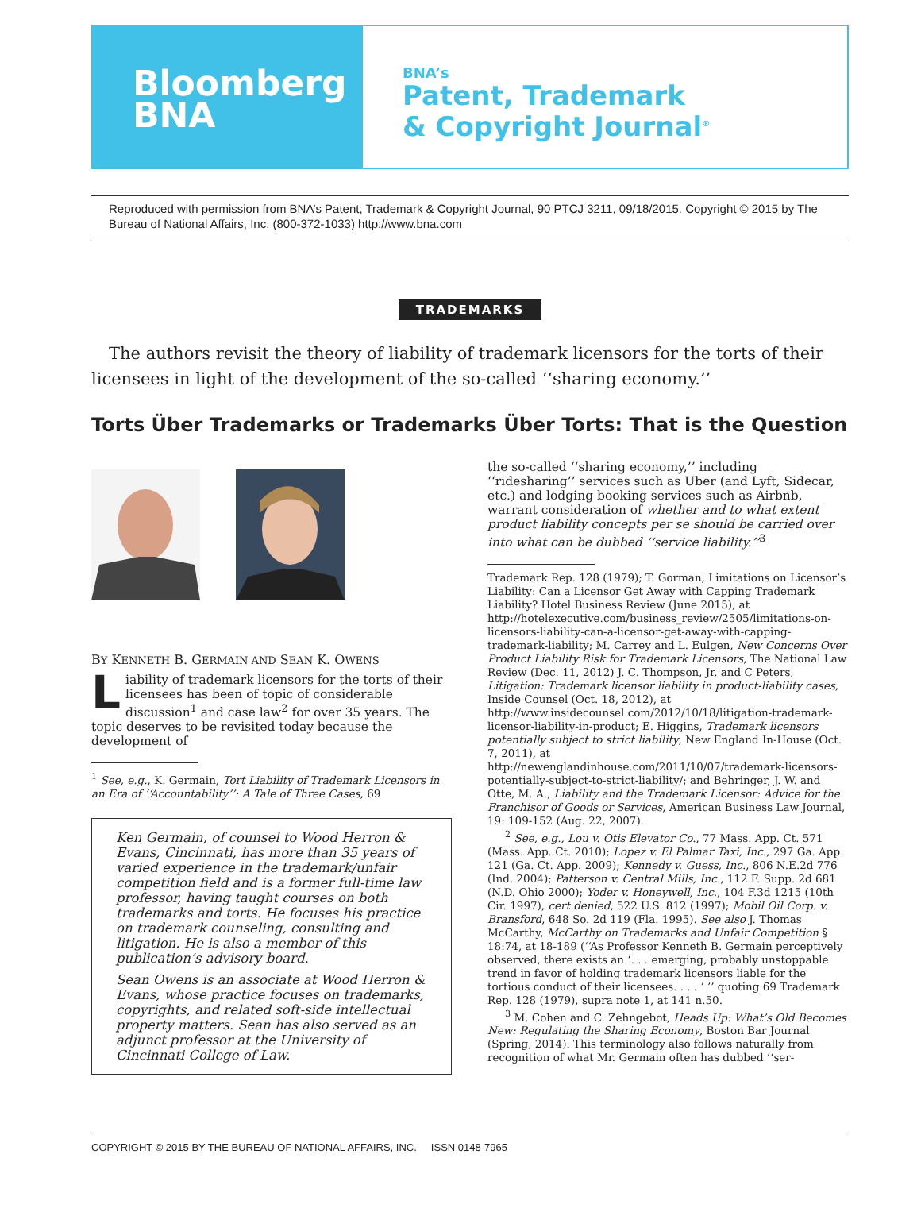Bloomberg
BNA
BNA’s
Patent, Trademark
& Copyright Journal<sup>®</sup>
Reproduced with permission from BNA’s Patent, Trademark & Copyright Journal, 90 PTCJ 3211, 09/18/2015. Copyright © 2015 by The Bureau of National Affairs, Inc. (800-372-1033) http://www.bna.com
TRADEMARKS
The authors revisit the theory of liability of trademark licensors for the torts of their licensees in light of the development of the so-called ‘‘sharing economy.’’
Torts Über Trademarks or Trademarks Über Torts: That is the Question
BY KENNETH B. GERMAIN AND SEAN K. OWENS
Liability of trademark licensors for the torts of their licensees has been of topic of considerable discussion<sup>1</sup> and case law<sup>2</sup> for over 35 years. The topic deserves to be revisited today because the development of
<sup>1</sup> See, e.g., K. Germain, Tort Liability of Trademark Licensors in an Era of ‘‘Accountability’’: A Tale of Three Cases, 69
Ken Germain, of counsel to Wood Herron & Evans, Cincinnati, has more than 35 years of varied experience in the trademark/unfair competition field and is a former full-time law professor, having taught courses on both trademarks and torts. He focuses his practice on trademark counseling, consulting and litigation. He is also a member of this publication’s advisory board.
Sean Owens is an associate at Wood Herron & Evans, whose practice focuses on trademarks, copyrights, and related soft-side intellectual property matters. Sean has also served as an adjunct professor at the University of Cincinnati College of Law.
the so-called ‘‘sharing economy,’’ including ‘‘ridesharing’’ services such as Uber (and Lyft, Sidecar, etc.) and lodging booking services such as Airbnb, warrant consideration of whether and to what extent product liability concepts per se should be carried over into what can be dubbed ‘‘service liability.’’<sup>3</sup>
Trademark Rep. 128 (1979); T. Gorman, Limitations on Licensor’s Liability: Can a Licensor Get Away with Capping Trademark Liability? Hotel Business Review (June 2015), at http://hotelexecutive.com/business_review/2505/limitations-on-licensors-liability-can-a-licensor-get-away-with-capping-trademark-liability; M. Carrey and L. Eulgen, New Concerns Over Product Liability Risk for Trademark Licensors, The National Law Review (Dec. 11, 2012) J. C. Thompson, Jr. and C Peters, Litigation: Trademark licensor liability in product-liability cases, Inside Counsel (Oct. 18, 2012), at http://www.insidecounsel.com/2012/10/18/litigation-trademark-licensor-liability-in-product; E. Higgins, Trademark licensors potentially subject to strict liability, New England In-House (Oct. 7, 2011), at http://newenglandinhouse.com/2011/10/07/trademark-licensors-potentially-subject-to-strict-liability/; and Behringer, J. W. and Otte, M. A., Liability and the Trademark Licensor: Advice for the Franchisor of Goods or Services, American Business Law Journal, 19: 109-152 (Aug. 22, 2007).
<sup>2</sup> See, e.g., Lou v. Otis Elevator Co., 77 Mass. App. Ct. 571 (Mass. App. Ct. 2010); Lopez v. El Palmar Taxi, Inc., 297 Ga. App. 121 (Ga. Ct. App. 2009); Kennedy v. Guess, Inc., 806 N.E.2d 776 (Ind. 2004); Patterson v. Central Mills, Inc., 112 F. Supp. 2d 681 (N.D. Ohio 2000); Yoder v. Honeywell, Inc., 104 F.3d 1215 (10th Cir. 1997), cert denied, 522 U.S. 812 (1997); Mobil Oil Corp. v. Bransford, 648 So. 2d 119 (Fla. 1995). See also J. Thomas McCarthy, McCarthy on Trademarks and Unfair Competition § 18:74, at 18-189 (‘‘As Professor Kenneth B. Germain perceptively observed, there exists an ‘. . . emerging, probably unstoppable trend in favor of holding trademark licensors liable for the tortious conduct of their licensees. . . . ’ ’’ quoting 69 Trademark Rep. 128 (1979), supra note 1, at 141 n.50.
<sup>3</sup> M. Cohen and C. Zehngebot, Heads Up: What’s Old Becomes New: Regulating the Sharing Economy, Boston Bar Journal (Spring, 2014). This terminology also follows naturally from recognition of what Mr. Germain often has dubbed ‘‘ser-
COPYRIGHT © 2015 BY THE BUREAU OF NATIONAL AFFAIRS, INC. ISSN 0148-7965